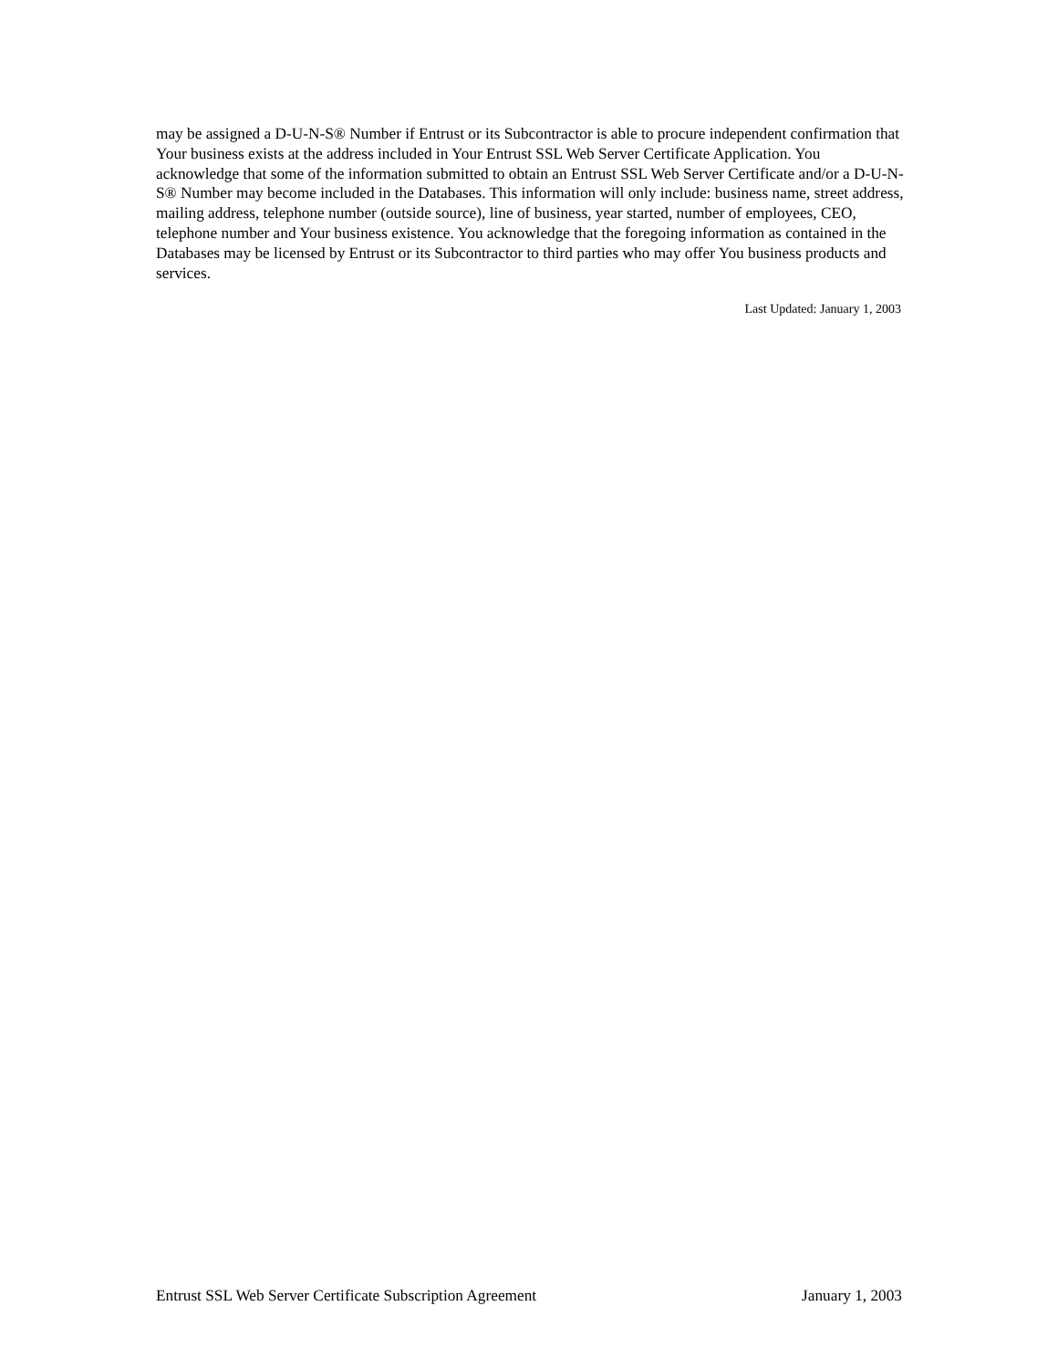may be assigned a D-U-N-S® Number if Entrust or its Subcontractor is able to procure independent confirmation that Your business exists at the address included in Your Entrust SSL Web Server Certificate Application. You acknowledge that some of the information submitted to obtain an Entrust SSL Web Server Certificate and/or a D-U-N-S® Number may become included in the Databases. This information will only include: business name, street address, mailing address, telephone number (outside source), line of business, year started, number of employees, CEO, telephone number and Your business existence. You acknowledge that the foregoing information as contained in the Databases may be licensed by Entrust or its Subcontractor to third parties who may offer You business products and services.
Last Updated: January 1, 2003
Entrust SSL Web Server Certificate Subscription Agreement January 1, 2003